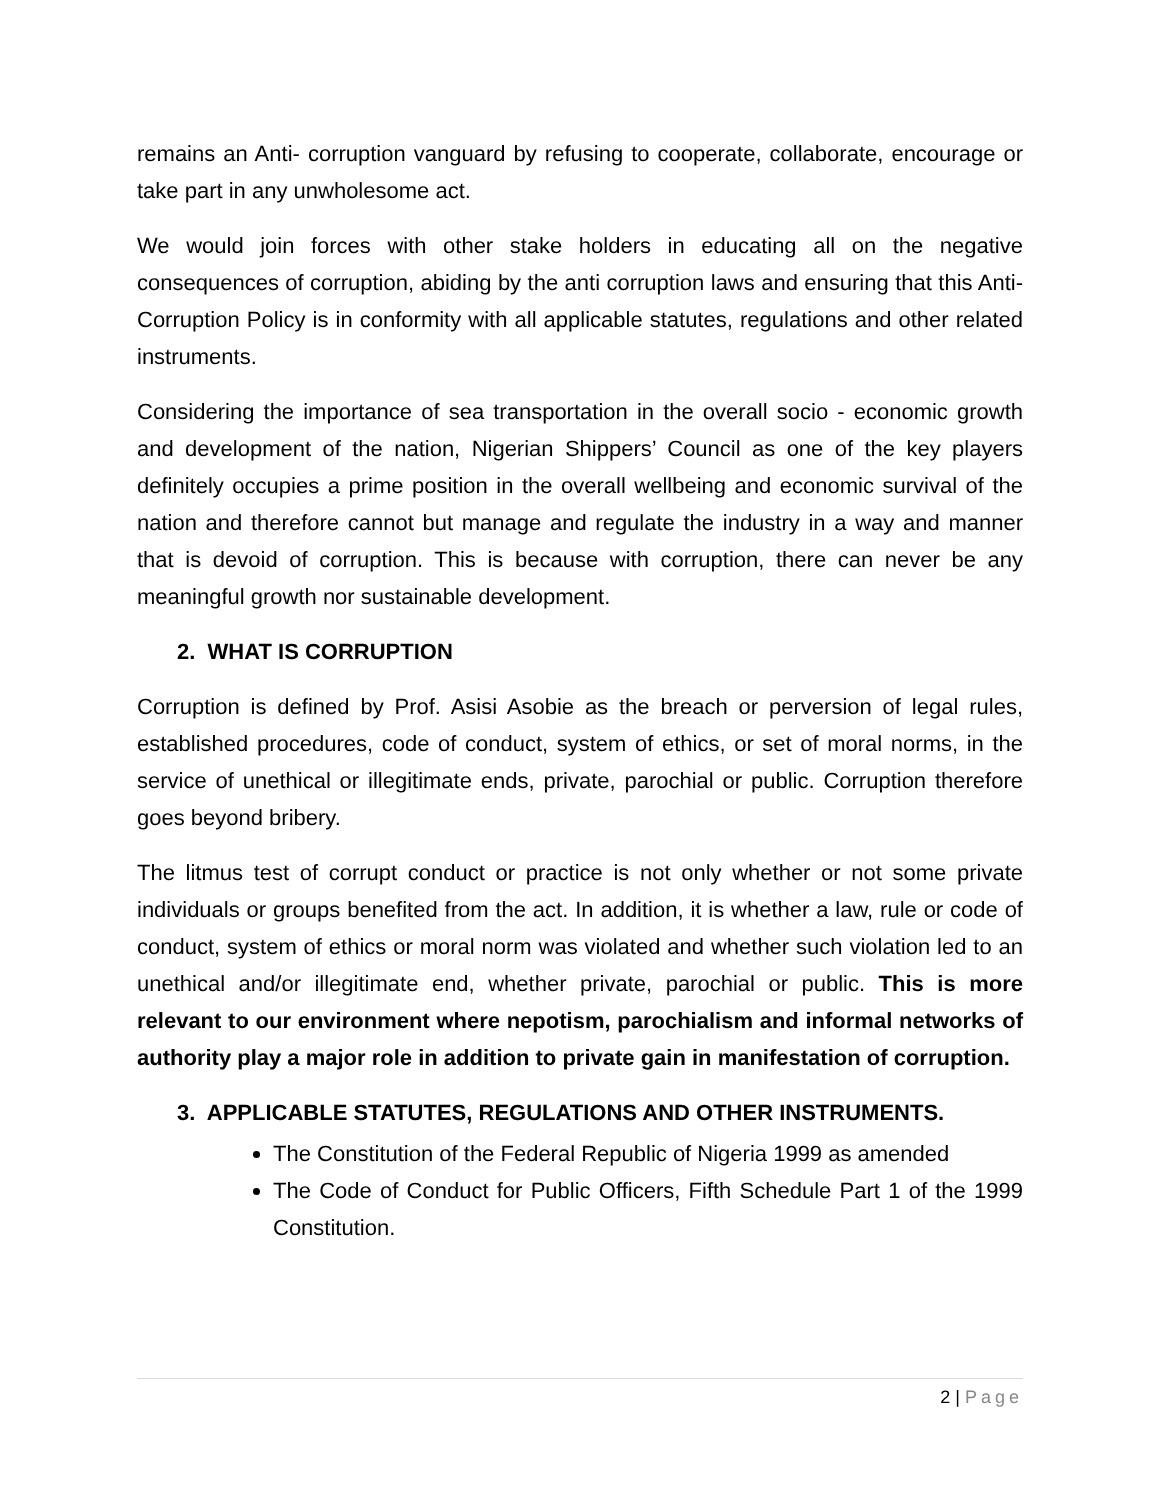remains an Anti- corruption vanguard by refusing to cooperate, collaborate, encourage or take part in any unwholesome act.
We would join forces with other stake holders in educating all on the negative consequences of corruption, abiding by the anti corruption laws and ensuring that this Anti-Corruption Policy is in conformity with all applicable statutes, regulations and other related instruments.
Considering the importance of sea transportation in the overall socio - economic growth and development of the nation, Nigerian Shippers’ Council as one of the key players definitely occupies a prime position in the overall wellbeing and economic survival of the nation and therefore cannot but manage and regulate the industry in a way and manner that is devoid of corruption. This is because with corruption, there can never be any meaningful growth nor sustainable development.
2. WHAT IS CORRUPTION
Corruption is defined by Prof. Asisi Asobie as the breach or perversion of legal rules, established procedures, code of conduct, system of ethics, or set of moral norms, in the service of unethical or illegitimate ends, private, parochial or public. Corruption therefore goes beyond bribery.
The litmus test of corrupt conduct or practice is not only whether or not some private individuals or groups benefited from the act. In addition, it is whether a law, rule or code of conduct, system of ethics or moral norm was violated and whether such violation led to an unethical and/or illegitimate end, whether private, parochial or public. This is more relevant to our environment where nepotism, parochialism and informal networks of authority play a major role in addition to private gain in manifestation of corruption.
3. APPLICABLE STATUTES, REGULATIONS AND OTHER INSTRUMENTS.
The Constitution of the Federal Republic of Nigeria 1999 as amended
The Code of Conduct for Public Officers, Fifth Schedule Part 1 of the 1999 Constitution.
2 | Page